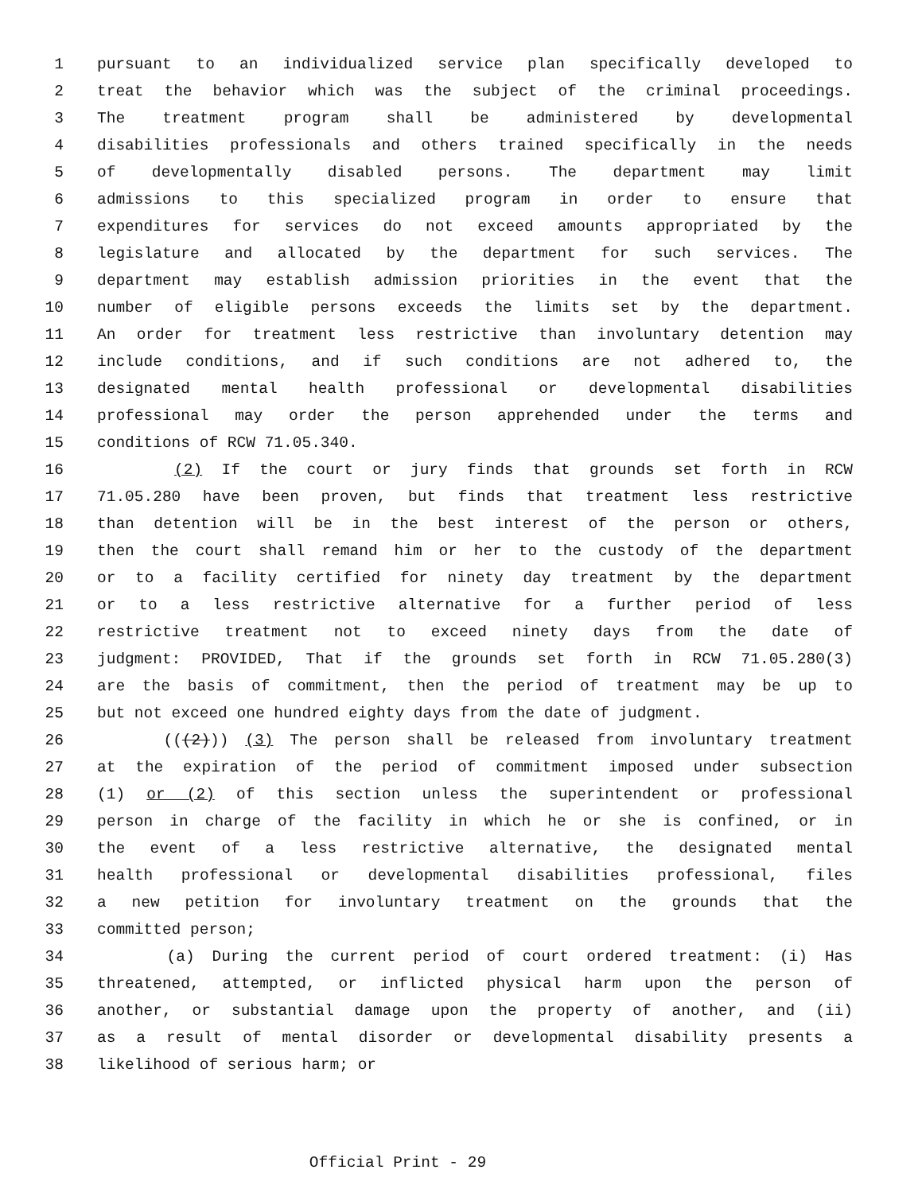1 pursuant to an individualized service plan specifically developed to
2 treat the behavior which was the subject of the criminal proceedings.
3 The treatment program shall be administered by developmental
4 disabilities professionals and others trained specifically in the needs
5 of developmentally disabled persons. The department may limit
6 admissions to this specialized program in order to ensure that
7 expenditures for services do not exceed amounts appropriated by the
8 legislature and allocated by the department for such services. The
9 department may establish admission priorities in the event that the
10 number of eligible persons exceeds the limits set by the department.
11 An order for treatment less restrictive than involuntary detention may
12 include conditions, and if such conditions are not adhered to, the
13 designated mental health professional or developmental disabilities
14 professional may order the person apprehended under the terms and
15 conditions of RCW 71.05.340.
16 (2) If the court or jury finds that grounds set forth in RCW
17 71.05.280 have been proven, but finds that treatment less restrictive
18 than detention will be in the best interest of the person or others,
19 then the court shall remand him or her to the custody of the department
20 or to a facility certified for ninety day treatment by the department
21 or to a less restrictive alternative for a further period of less
22 restrictive treatment not to exceed ninety days from the date of
23 judgment: PROVIDED, That if the grounds set forth in RCW 71.05.280(3)
24 are the basis of commitment, then the period of treatment may be up to
25 but not exceed one hundred eighty days from the date of judgment.
26 (((2))) (3) The person shall be released from involuntary treatment
27 at the expiration of the period of commitment imposed under subsection
28 (1) or (2) of this section unless the superintendent or professional
29 person in charge of the facility in which he or she is confined, or in
30 the event of a less restrictive alternative, the designated mental
31 health professional or developmental disabilities professional, files
32 a new petition for involuntary treatment on the grounds that the
33 committed person;
34 (a) During the current period of court ordered treatment: (i) Has
35 threatened, attempted, or inflicted physical harm upon the person of
36 another, or substantial damage upon the property of another, and (ii)
37 as a result of mental disorder or developmental disability presents a
38 likelihood of serious harm; or
Official Print - 29